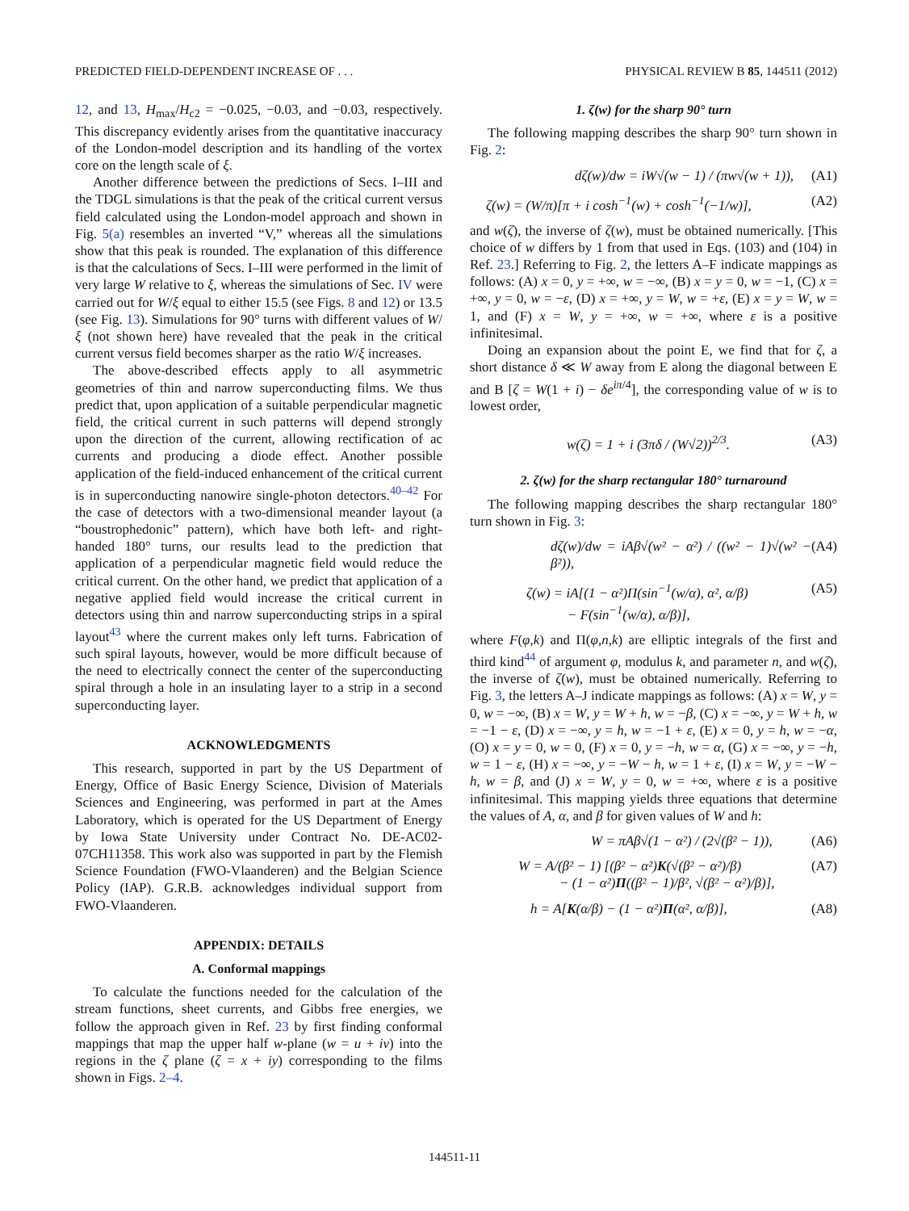PREDICTED FIELD-DEPENDENT INCREASE OF . . . PHYSICAL REVIEW B 85, 144511 (2012)
12, and 13, H<sub>max</sub>/H<sub>c2</sub> = −0.025, −0.03, and −0.03, respectively. This discrepancy evidently arises from the quantitative inaccuracy of the London-model description and its handling of the vortex core on the length scale of ξ.
Another difference between the predictions of Secs. I–III and the TDGL simulations is that the peak of the critical current versus field calculated using the London-model approach and shown in Fig. 5(a) resembles an inverted “V,” whereas all the simulations show that this peak is rounded. The explanation of this difference is that the calculations of Secs. I–III were performed in the limit of very large W relative to ξ, whereas the simulations of Sec. IV were carried out for W/ξ equal to either 15.5 (see Figs. 8 and 12) or 13.5 (see Fig. 13). Simulations for 90° turns with different values of W/ξ (not shown here) have revealed that the peak in the critical current versus field becomes sharper as the ratio W/ξ increases.
The above-described effects apply to all asymmetric geometries of thin and narrow superconducting films. We thus predict that, upon application of a suitable perpendicular magnetic field, the critical current in such patterns will depend strongly upon the direction of the current, allowing rectification of ac currents and producing a diode effect. Another possible application of the field-induced enhancement of the critical current is in superconducting nanowire single-photon detectors.<sup>40–42</sup> For the case of detectors with a two-dimensional meander layout (a “boustrophedonic” pattern), which have both left- and right-handed 180° turns, our results lead to the prediction that application of a perpendicular magnetic field would reduce the critical current. On the other hand, we predict that application of a negative applied field would increase the critical current in detectors using thin and narrow superconducting strips in a spiral layout<sup>43</sup> where the current makes only left turns. Fabrication of such spiral layouts, however, would be more difficult because of the need to electrically connect the center of the superconducting spiral through a hole in an insulating layer to a strip in a second superconducting layer.
ACKNOWLEDGMENTS
This research, supported in part by the US Department of Energy, Office of Basic Energy Science, Division of Materials Sciences and Engineering, was performed in part at the Ames Laboratory, which is operated for the US Department of Energy by Iowa State University under Contract No. DE-AC02-07CH11358. This work also was supported in part by the Flemish Science Foundation (FWO-Vlaanderen) and the Belgian Science Policy (IAP). G.R.B. acknowledges individual support from FWO-Vlaanderen.
APPENDIX: DETAILS
A. Conformal mappings
To calculate the functions needed for the calculation of the stream functions, sheet currents, and Gibbs free energies, we follow the approach given in Ref. 23 by first finding conformal mappings that map the upper half w-plane (w = u + iv) into the regions in the ζ plane (ζ = x + iy) corresponding to the films shown in Figs. 2–4.
1. ζ(w) for the sharp 90° turn
The following mapping describes the sharp 90° turn shown in Fig. 2:
dζ(w)/dw = iW√(w − 1) / (πw√(w + 1)), (A1)
ζ(w) = (W/π)[π + i cosh<sup>−1</sup>(w) + cosh<sup>−1</sup>(−1/w)], (A2)
and w(ζ), the inverse of ζ(w), must be obtained numerically. [This choice of w differs by 1 from that used in Eqs. (103) and (104) in Ref. 23.] Referring to Fig. 2, the letters A–F indicate mappings as follows: (A) x = 0, y = +∞, w = −∞, (B) x = y = 0, w = −1, (C) x = +∞, y = 0, w = −ε, (D) x = +∞, y = W, w = +ε, (E) x = y = W, w = 1, and (F) x = W, y = +∞, w = +∞, where ε is a positive infinitesimal.
Doing an expansion about the point E, we find that for ζ, a short distance δ ≪ W away from E along the diagonal between E and B [ζ = W(1 + i) − δe<sup>iπ/4</sup>], the corresponding value of w is to lowest order,
w(ζ) = 1 + i (3πδ / (W√2))<sup>2/3</sup>. (A3)
2. ζ(w) for the sharp rectangular 180° turnaround
The following mapping describes the sharp rectangular 180° turn shown in Fig. 3:
dζ(w)/dw = iAβ√(w² − α²) / ((w² − 1)√(w² − β²)), (A4)
ζ(w) = iA[(1 − α²)Π(sin<sup>−1</sup>(w/α), α², α/β)
− F(sin<sup>−1</sup>(w/α), α/β)], (A5)
where F(φ,k) and Π(φ,n,k) are elliptic integrals of the first and third kind<sup>44</sup> of argument φ, modulus k, and parameter n, and w(ζ), the inverse of ζ(w), must be obtained numerically. Referring to Fig. 3, the letters A–J indicate mappings as follows: (A) x = W, y = 0, w = −∞, (B) x = W, y = W + h, w = −β, (C) x = −∞, y = W + h, w = −1 − ε, (D) x = −∞, y = h, w = −1 + ε, (E) x = 0, y = h, w = −α, (O) x = y = 0, w = 0, (F) x = 0, y = −h, w = α, (G) x = −∞, y = −h, w = 1 − ε, (H) x = −∞, y = −W − h, w = 1 + ε, (I) x = W, y = −W − h, w = β, and (J) x = W, y = 0, w = +∞, where ε is a positive infinitesimal. This mapping yields three equations that determine the values of A, α, and β for given values of W and h:
W = πAβ√(1 − α²) / (2√(β² − 1)), (A6)
W = A/(β² − 1) [(β² − α²)K(√(β² − α²)/β)
− (1 − α²)Π((β² − 1)/β², √(β² − α²)/β)], (A7)
h = A[K(α/β) − (1 − α²)Π(α², α/β)], (A8)
144511-11